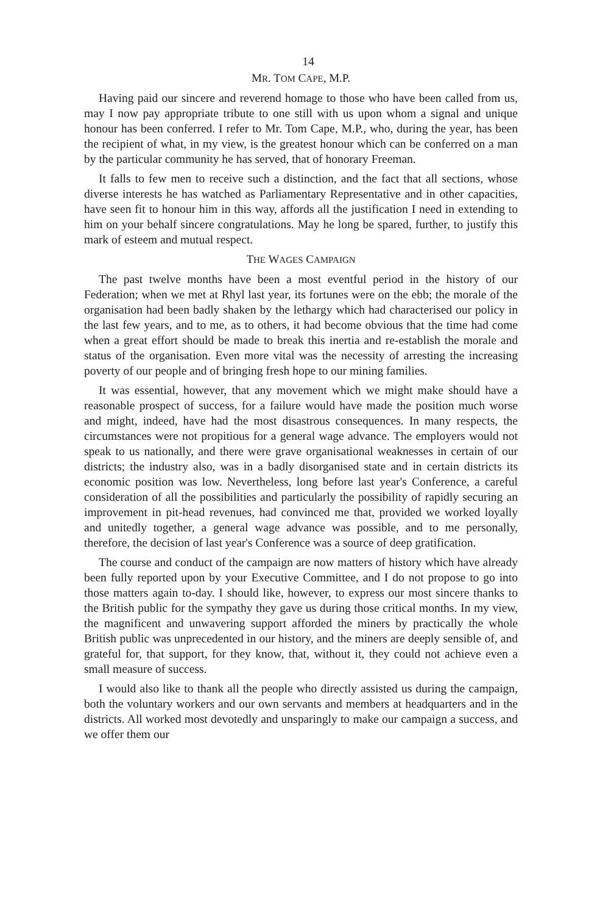14
MR. TOM CAPE, M.P.
Having paid our sincere and reverend homage to those who have been called from us, may I now pay appropriate tribute to one still with us upon whom a signal and unique honour has been conferred. I refer to Mr. Tom Cape, M.P., who, during the year, has been the recipient of what, in my view, is the greatest honour which can be conferred on a man by the particular community he has served, that of honorary Freeman.
It falls to few men to receive such a distinction, and the fact that all sections, whose diverse interests he has watched as Parliamentary Representative and in other capacities, have seen fit to honour him in this way, affords all the justification I need in extending to him on your behalf sincere congratulations. May he long be spared, further, to justify this mark of esteem and mutual respect.
THE WAGES CAMPAIGN
The past twelve months have been a most eventful period in the history of our Federation; when we met at Rhyl last year, its fortunes were on the ebb; the morale of the organisation had been badly shaken by the lethargy which had characterised our policy in the last few years, and to me, as to others, it had become obvious that the time had come when a great effort should be made to break this inertia and re-establish the morale and status of the organisation. Even more vital was the necessity of arresting the increasing poverty of our people and of bringing fresh hope to our mining families.
It was essential, however, that any movement which we might make should have a reasonable prospect of success, for a failure would have made the position much worse and might, indeed, have had the most disastrous consequences. In many respects, the circumstances were not propitious for a general wage advance. The employers would not speak to us nationally, and there were grave organisational weaknesses in certain of our districts; the industry also, was in a badly disorganised state and in certain districts its economic position was low. Nevertheless, long before last year's Conference, a careful consideration of all the possibilities and particularly the possibility of rapidly securing an improvement in pit-head revenues, had convinced me that, provided we worked loyally and unitedly together, a general wage advance was possible, and to me personally, therefore, the decision of last year's Conference was a source of deep gratification.
The course and conduct of the campaign are now matters of history which have already been fully reported upon by your Executive Committee, and I do not propose to go into those matters again to-day. I should like, however, to express our most sincere thanks to the British public for the sympathy they gave us during those critical months. In my view, the magnificent and unwavering support afforded the miners by practically the whole British public was unprecedented in our history, and the miners are deeply sensible of, and grateful for, that support, for they know, that, without it, they could not achieve even a small measure of success.
I would also like to thank all the people who directly assisted us during the campaign, both the voluntary workers and our own servants and members at headquarters and in the districts. All worked most devotedly and unsparingly to make our campaign a success, and we offer them our